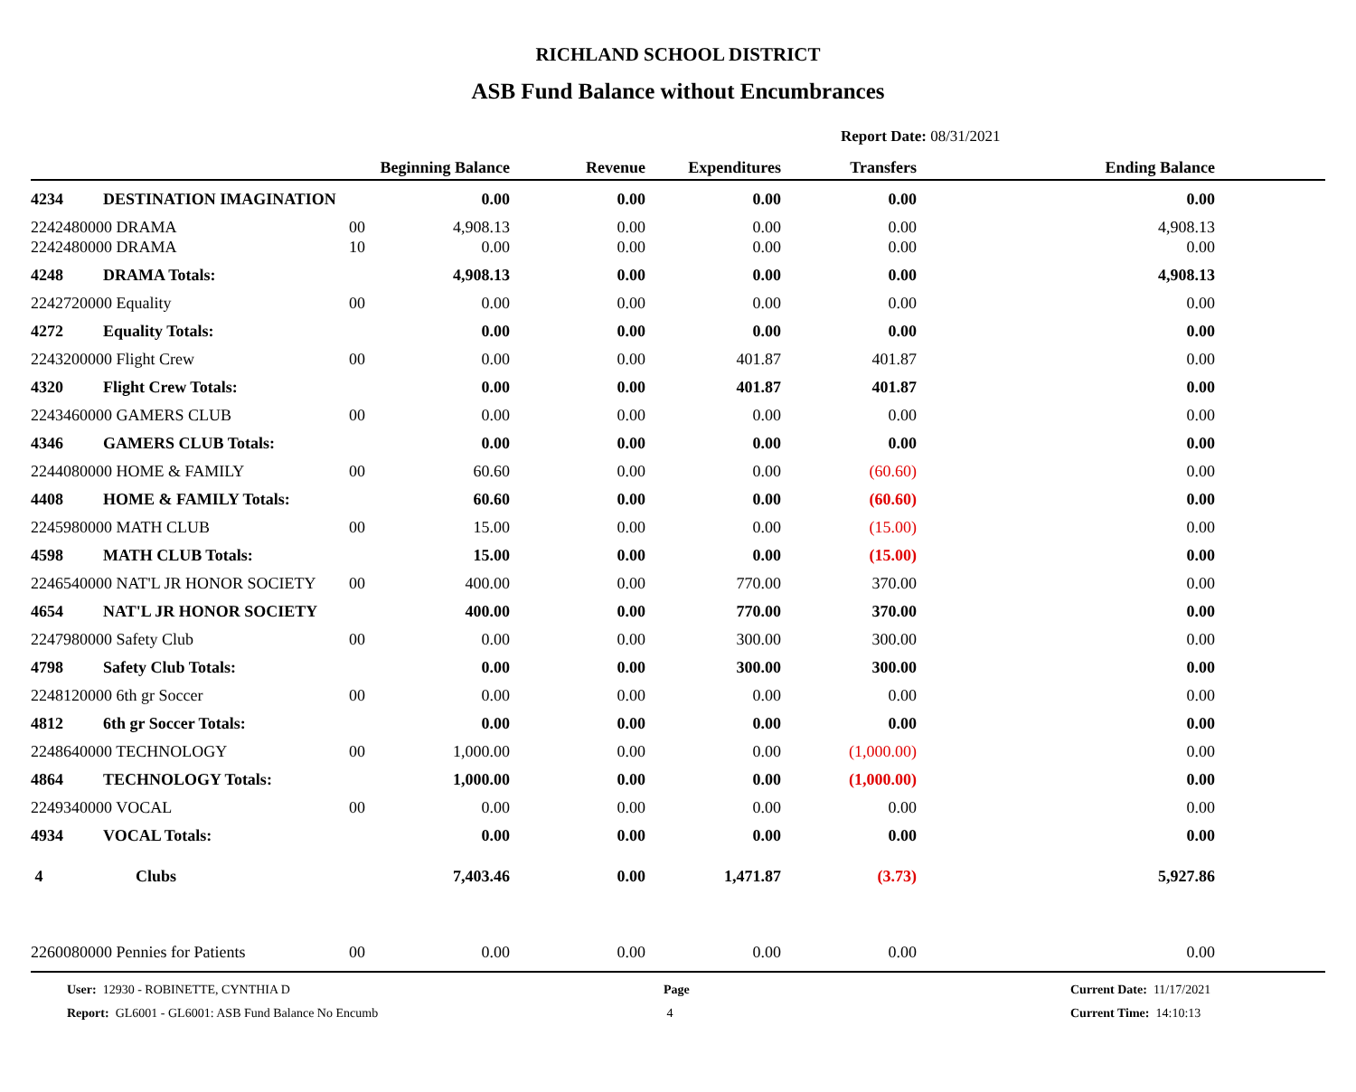RICHLAND SCHOOL DISTRICT
ASB Fund Balance without Encumbrances
Report Date: 08/31/2021
| | | Beginning Balance | Revenue | Expenditures | Transfers | Ending Balance | |
| --- | --- | --- | --- | --- | --- | --- | --- |
| 4234 | DESTINATION IMAGINATION | 0.00 | 0.00 | 0.00 | 0.00 | 0.00 | |
| 2242480000 DRAMA 00 | | 4,908.13 | 0.00 | 0.00 | 0.00 | 4,908.13 | |
| 2242480000 DRAMA 10 | | 0.00 | 0.00 | 0.00 | 0.00 | 0.00 | |
| 4248 | DRAMA Totals: | 4,908.13 | 0.00 | 0.00 | 0.00 | 4,908.13 | |
| 2242720000 Equality 00 | | 0.00 | 0.00 | 0.00 | 0.00 | 0.00 | |
| 4272 | Equality Totals: | 0.00 | 0.00 | 0.00 | 0.00 | 0.00 | |
| 2243200000 Flight Crew 00 | | 0.00 | 0.00 | 401.87 | 401.87 | 0.00 | |
| 4320 | Flight Crew Totals: | 0.00 | 0.00 | 401.87 | 401.87 | 0.00 | |
| 2243460000 GAMERS CLUB 00 | | 0.00 | 0.00 | 0.00 | 0.00 | 0.00 | |
| 4346 | GAMERS CLUB Totals: | 0.00 | 0.00 | 0.00 | 0.00 | 0.00 | |
| 2244080000 HOME & FAMILY 00 | | 60.60 | 0.00 | 0.00 | (60.60) | 0.00 | |
| 4408 | HOME & FAMILY Totals: | 60.60 | 0.00 | 0.00 | (60.60) | 0.00 | |
| 2245980000 MATH CLUB 00 | | 15.00 | 0.00 | 0.00 | (15.00) | 0.00 | |
| 4598 | MATH CLUB Totals: | 15.00 | 0.00 | 0.00 | (15.00) | 0.00 | |
| 2246540000 NAT'L JR HONOR SOCIETY 00 | | 400.00 | 0.00 | 770.00 | 370.00 | 0.00 | |
| 4654 | NAT'L JR HONOR SOCIETY | 400.00 | 0.00 | 770.00 | 370.00 | 0.00 | |
| 2247980000 Safety Club 00 | | 0.00 | 0.00 | 300.00 | 300.00 | 0.00 | |
| 4798 | Safety Club Totals: | 0.00 | 0.00 | 300.00 | 300.00 | 0.00 | |
| 2248120000 6th gr Soccer 00 | | 0.00 | 0.00 | 0.00 | 0.00 | 0.00 | |
| 4812 | 6th gr Soccer Totals: | 0.00 | 0.00 | 0.00 | 0.00 | 0.00 | |
| 2248640000 TECHNOLOGY 00 | | 1,000.00 | 0.00 | 0.00 | (1,000.00) | 0.00 | |
| 4864 | TECHNOLOGY Totals: | 1,000.00 | 0.00 | 0.00 | (1,000.00) | 0.00 | |
| 2249340000 VOCAL 00 | | 0.00 | 0.00 | 0.00 | 0.00 | 0.00 | |
| 4934 | VOCAL Totals: | 0.00 | 0.00 | 0.00 | 0.00 | 0.00 | |
| 4 | Clubs | 7,403.46 | 0.00 | 1,471.87 | (3.73) | 5,927.86 | |
| 2260080000 Pennies for Patients 00 | | 0.00 | 0.00 | 0.00 | 0.00 | 0.00 | |
User: 12930 - ROBINETTE, CYNTHIA D
Report: GL6001 - GL6001: ASB Fund Balance No Encumb
Page
4
Current Date: 11/17/2021
Current Time: 14:10:13